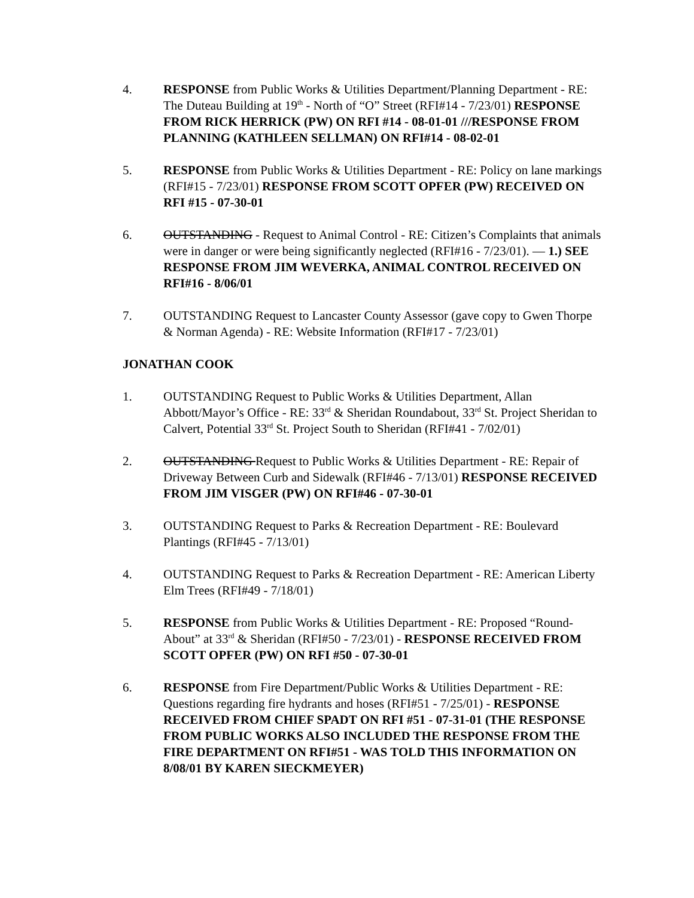4. RESPONSE from Public Works & Utilities Department/Planning Department - RE: The Duteau Building at 19<sup>th</sup> - North of “O” Street (RFI#14 - 7/23/01) RESPONSE FROM RICK HERRICK (PW) ON RFI #14 - 08-01-01 ///RESPONSE FROM PLANNING (KATHLEEN SELLMAN) ON RFI#14 - 08-02-01
5. RESPONSE from Public Works & Utilities Department - RE: Policy on lane markings (RFI#15 - 7/23/01) RESPONSE FROM SCOTT OPFER (PW) RECEIVED ON RFI #15 - 07-30-01
6. OUTSTANDING - Request to Animal Control - RE: Citizen’s Complaints that animals were in danger or were being significantly neglected (RFI#16 - 7/23/01). — 1.) SEE RESPONSE FROM JIM WEVERKA, ANIMAL CONTROL RECEIVED ON RFI#16 - 8/06/01
7. OUTSTANDING Request to Lancaster County Assessor (gave copy to Gwen Thorpe & Norman Agenda) - RE: Website Information (RFI#17 - 7/23/01)
JONATHAN COOK
1. OUTSTANDING Request to Public Works & Utilities Department, Allan Abbott/Mayor’s Office - RE: 33<sup>rd</sup> & Sheridan Roundabout, 33<sup>rd</sup> St. Project Sheridan to Calvert, Potential 33<sup>rd</sup> St. Project South to Sheridan (RFI#41 - 7/02/01)
2. OUTSTANDING Request to Public Works & Utilities Department - RE: Repair of Driveway Between Curb and Sidewalk (RFI#46 - 7/13/01) RESPONSE RECEIVED FROM JIM VISGER (PW) ON RFI#46 - 07-30-01
3. OUTSTANDING Request to Parks & Recreation Department - RE: Boulevard Plantings (RFI#45 - 7/13/01)
4. OUTSTANDING Request to Parks & Recreation Department - RE: American Liberty Elm Trees (RFI#49 - 7/18/01)
5. RESPONSE from Public Works & Utilities Department - RE: Proposed “Round-About” at 33<sup>rd</sup> & Sheridan (RFI#50 - 7/23/01) - RESPONSE RECEIVED FROM SCOTT OPFER (PW) ON RFI #50 - 07-30-01
6. RESPONSE from Fire Department/Public Works & Utilities Department - RE: Questions regarding fire hydrants and hoses (RFI#51 - 7/25/01) - RESPONSE RECEIVED FROM CHIEF SPADT ON RFI #51 - 07-31-01 (THE RESPONSE FROM PUBLIC WORKS ALSO INCLUDED THE RESPONSE FROM THE FIRE DEPARTMENT ON RFI#51 - WAS TOLD THIS INFORMATION ON 8/08/01 BY KAREN SIECKMEYER)